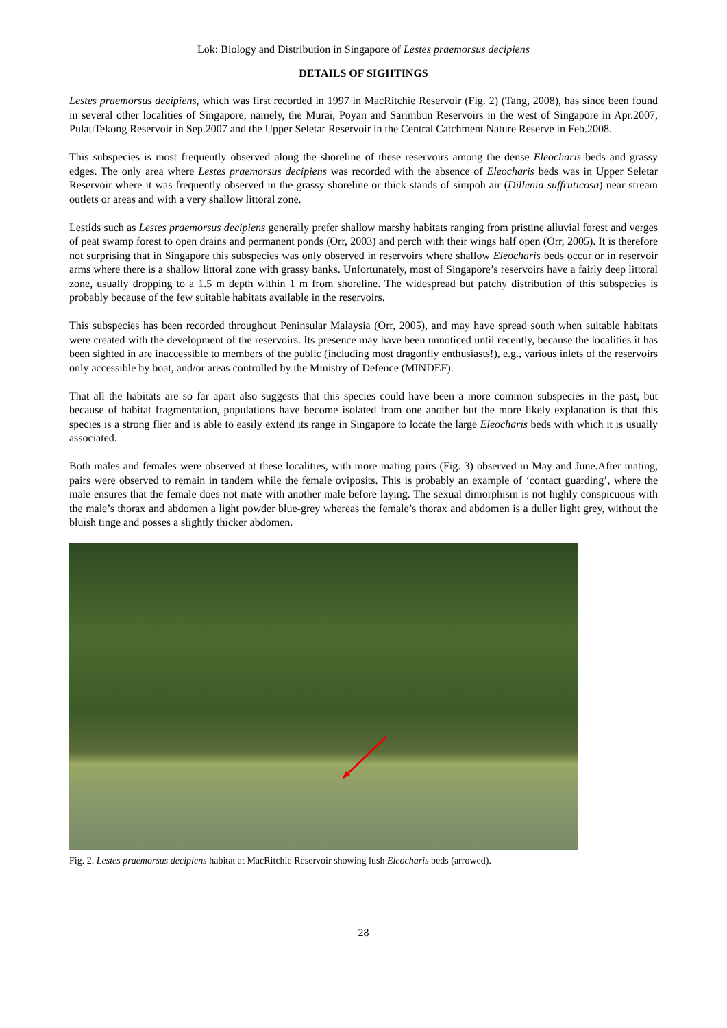Lok: Biology and Distribution in Singapore of Lestes praemorsus decipiens
DETAILS OF SIGHTINGS
Lestes praemorsus decipiens, which was first recorded in 1997 in MacRitchie Reservoir (Fig. 2) (Tang, 2008), has since been found in several other localities of Singapore, namely, the Murai, Poyan and Sarimbun Reservoirs in the west of Singapore in Apr.2007, PulauTekong Reservoir in Sep.2007 and the Upper Seletar Reservoir in the Central Catchment Nature Reserve in Feb.2008.
This subspecies is most frequently observed along the shoreline of these reservoirs among the dense Eleocharis beds and grassy edges. The only area where Lestes praemorsus decipiens was recorded with the absence of Eleocharis beds was in Upper Seletar Reservoir where it was frequently observed in the grassy shoreline or thick stands of simpoh air (Dillenia suffruticosa) near stream outlets or areas and with a very shallow littoral zone.
Lestids such as Lestes praemorsus decipiens generally prefer shallow marshy habitats ranging from pristine alluvial forest and verges of peat swamp forest to open drains and permanent ponds (Orr, 2003) and perch with their wings half open (Orr, 2005). It is therefore not surprising that in Singapore this subspecies was only observed in reservoirs where shallow Eleocharis beds occur or in reservoir arms where there is a shallow littoral zone with grassy banks. Unfortunately, most of Singapore’s reservoirs have a fairly deep littoral zone, usually dropping to a 1.5 m depth within 1 m from shoreline. The widespread but patchy distribution of this subspecies is probably because of the few suitable habitats available in the reservoirs.
This subspecies has been recorded throughout Peninsular Malaysia (Orr, 2005), and may have spread south when suitable habitats were created with the development of the reservoirs. Its presence may have been unnoticed until recently, because the localities it has been sighted in are inaccessible to members of the public (including most dragonfly enthusiasts!), e.g., various inlets of the reservoirs only accessible by boat, and/or areas controlled by the Ministry of Defence (MINDEF).
That all the habitats are so far apart also suggests that this species could have been a more common subspecies in the past, but because of habitat fragmentation, populations have become isolated from one another but the more likely explanation is that this species is a strong flier and is able to easily extend its range in Singapore to locate the large Eleocharis beds with which it is usually associated.
Both males and females were observed at these localities, with more mating pairs (Fig. 3) observed in May and June.After mating, pairs were observed to remain in tandem while the female oviposits. This is probably an example of ‘contact guarding’, where the male ensures that the female does not mate with another male before laying. The sexual dimorphism is not highly conspicuous with the male’s thorax and abdomen a light powder blue-grey whereas the female’s thorax and abdomen is a duller light grey, without the bluish tinge and posses a slightly thicker abdomen.
Fig. 2. Lestes praemorsus decipiens habitat at MacRitchie Reservoir showing lush Eleocharis beds (arrowed).
28